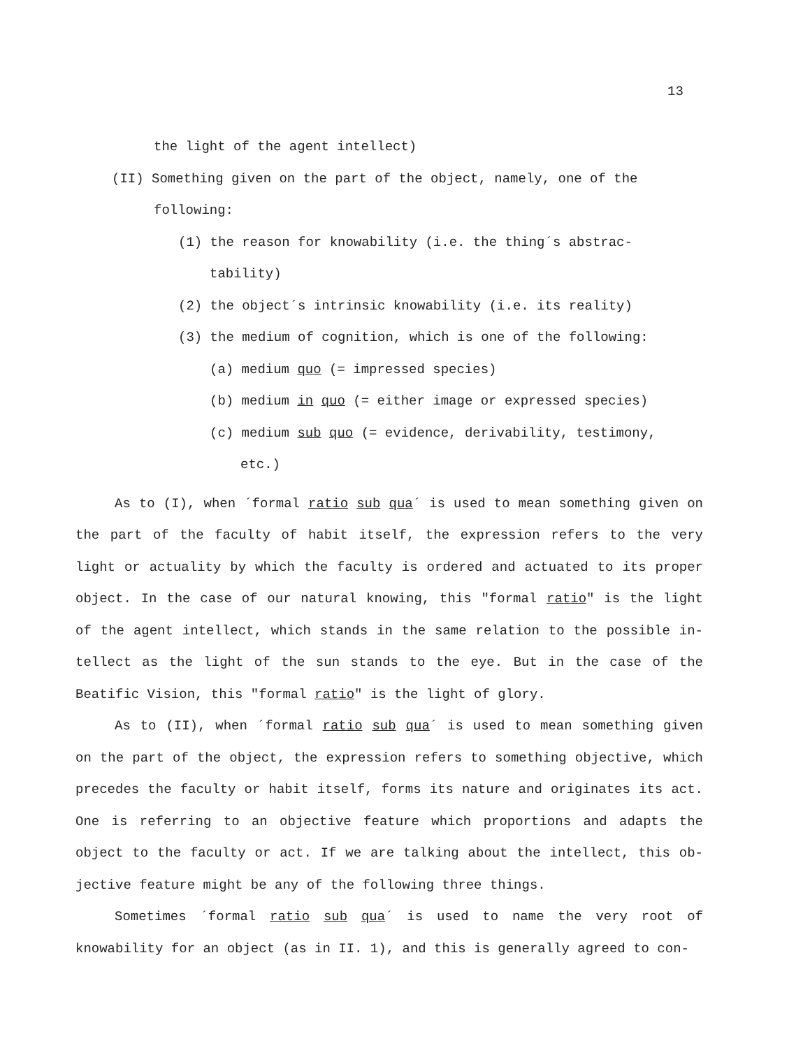13
the light of the agent intellect)
(II) Something given on the part of the object, namely, one of the
following:
(1) the reason for knowability (i.e. the thing´s abstrac-
tability)
(2) the object´s intrinsic knowability (i.e. its reality)
(3) the medium of cognition, which is one of the following:
(a) medium quo (= impressed species)
(b) medium in quo (= either image or expressed species)
(c) medium sub quo (= evidence, derivability, testimony,
etc.)
As to (I), when ´formal ratio sub qua´ is used to mean something given on the part of the faculty of habit itself, the expression refers to the very light or actuality by which the faculty is ordered and actuated to its proper object. In the case of our natural knowing, this "formal ratio" is the light of the agent intellect, which stands in the same relation to the possible in-tellect as the light of the sun stands to the eye. But in the case of the Beatific Vision, this "formal ratio" is the light of glory.
As to (II), when ´formal ratio sub qua´ is used to mean something given on the part of the object, the expression refers to something objective, which precedes the faculty or habit itself, forms its nature and originates its act. One is referring to an objective feature which proportions and adapts the object to the faculty or act. If we are talking about the intellect, this ob-jective feature might be any of the following three things.
Sometimes ´formal ratio sub qua´ is used to name the very root of knowability for an object (as in II. 1), and this is generally agreed to con-